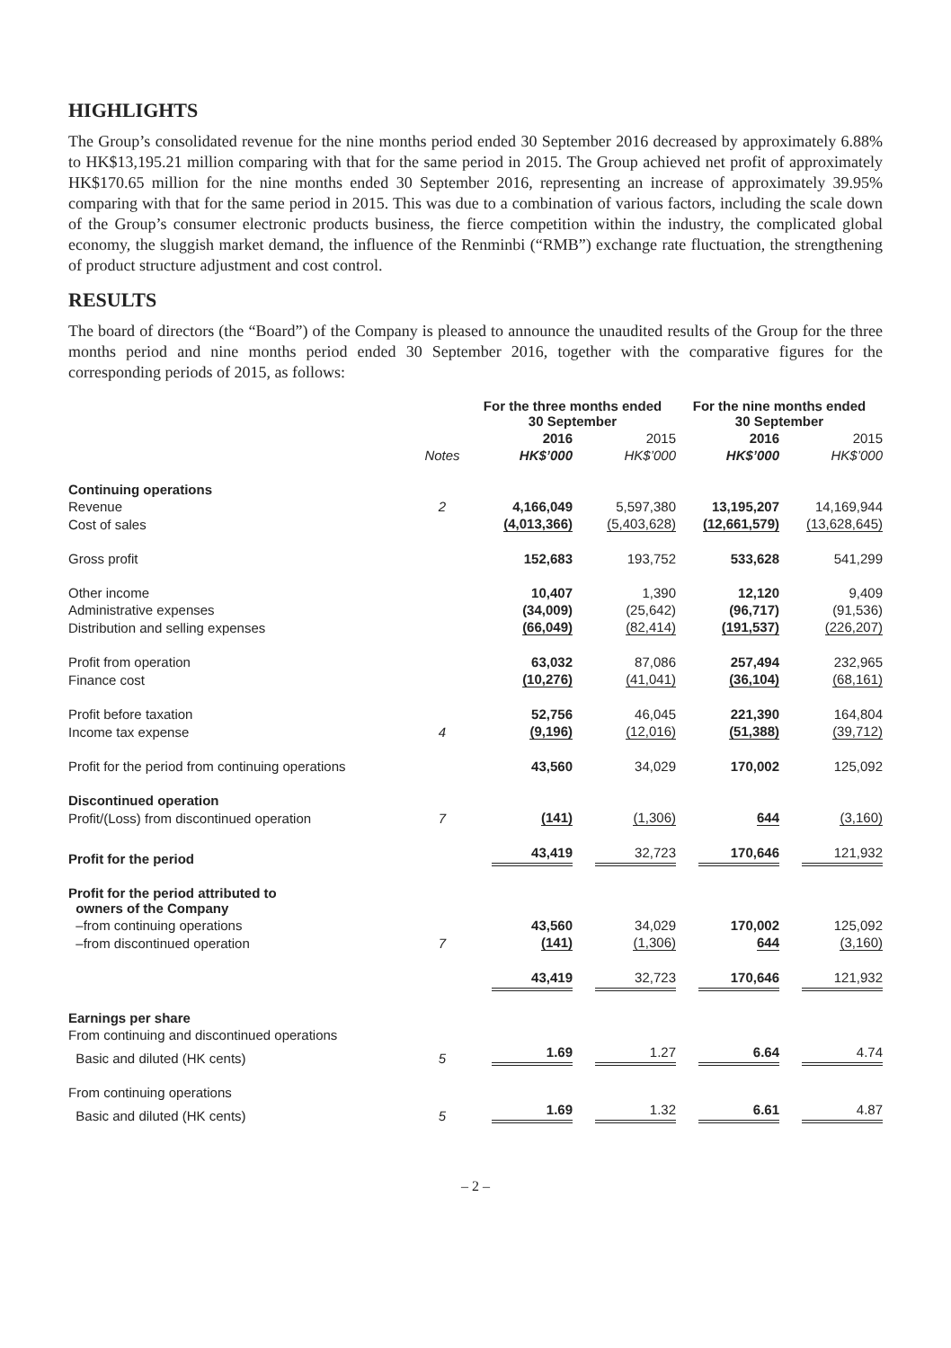HIGHLIGHTS
The Group’s consolidated revenue for the nine months period ended 30 September 2016 decreased by approximately 6.88% to HK$13,195.21 million comparing with that for the same period in 2015. The Group achieved net profit of approximately HK$170.65 million for the nine months ended 30 September 2016, representing an increase of approximately 39.95% comparing with that for the same period in 2015. This was due to a combination of various factors, including the scale down of the Group’s consumer electronic products business, the fierce competition within the industry, the complicated global economy, the sluggish market demand, the influence of the Renminbi (“RMB”) exchange rate fluctuation, the strengthening of product structure adjustment and cost control.
RESULTS
The board of directors (the “Board”) of the Company is pleased to announce the unaudited results of the Group for the three months period and nine months period ended 30 September 2016, together with the comparative figures for the corresponding periods of 2015, as follows:
| | | For the three months ended 30 September | | For the nine months ended 30 September | |
| --- | --- | --- | --- | --- | --- |
| | | 2016 | 2015 | 2016 | 2015 |
| | Notes | HK$’000 | HK$’000 | HK$’000 | HK$’000 |
| Continuing operations | | | | | |
| Revenue | 2 | 4,166,049 | 5,597,380 | 13,195,207 | 14,169,944 |
| Cost of sales | | (4,013,366) | (5,403,628) | (12,661,579) | (13,628,645) |
| Gross profit | | 152,683 | 193,752 | 533,628 | 541,299 |
| Other income | | 10,407 | 1,390 | 12,120 | 9,409 |
| Administrative expenses | | (34,009) | (25,642) | (96,717) | (91,536) |
| Distribution and selling expenses | | (66,049) | (82,414) | (191,537) | (226,207) |
| Profit from operation | | 63,032 | 87,086 | 257,494 | 232,965 |
| Finance cost | | (10,276) | (41,041) | (36,104) | (68,161) |
| Profit before taxation | | 52,756 | 46,045 | 221,390 | 164,804 |
| Income tax expense | 4 | (9,196) | (12,016) | (51,388) | (39,712) |
| Profit for the period from continuing operations | | 43,560 | 34,029 | 170,002 | 125,092 |
| Discontinued operation | | | | | |
| Profit/(Loss) from discontinued operation | 7 | (141) | (1,306) | 644 | (3,160) |
| Profit for the period | | 43,419 | 32,723 | 170,646 | 121,932 |
| Profit for the period attributed to owners of the Company | | | | | |
| –from continuing operations | | 43,560 | 34,029 | 170,002 | 125,092 |
| –from discontinued operation | 7 | (141) | (1,306) | 644 | (3,160) |
| | | 43,419 | 32,723 | 170,646 | 121,932 |
| Earnings per share | | | | | |
| From continuing and discontinued operations | | | | | |
| Basic and diluted (HK cents) | 5 | 1.69 | 1.27 | 6.64 | 4.74 |
| From continuing operations | | | | | |
| Basic and diluted (HK cents) | 5 | 1.69 | 1.32 | 6.61 | 4.87 |
– 2 –